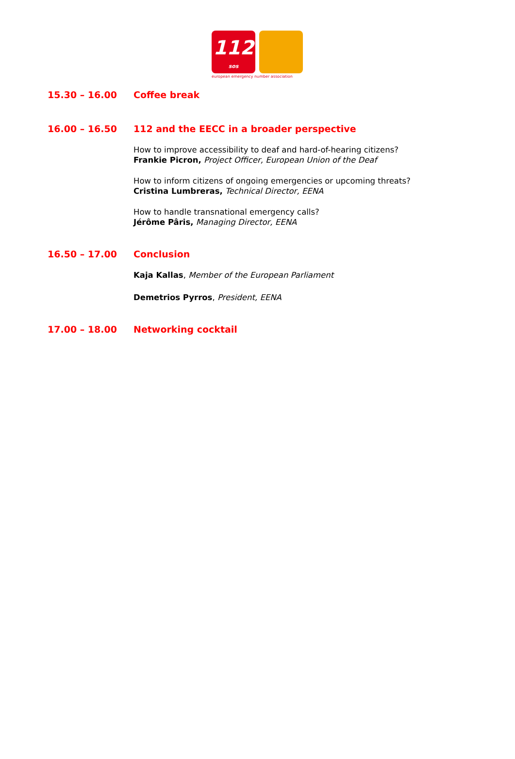112
sos
european emergency number association
15.30 – 16.00 Coffee break
16.00 – 16.50 112 and the EECC in a broader perspective
How to improve accessibility to deaf and hard-of-hearing citizens?
Frankie Picron, Project Officer, European Union of the Deaf
How to inform citizens of ongoing emergencies or upcoming threats?
Cristina Lumbreras, Technical Director, EENA
How to handle transnational emergency calls?
Jérôme Pâris, Managing Director, EENA
16.50 – 17.00 Conclusion
Kaja Kallas, Member of the European Parliament
Demetrios Pyrros, President, EENA
17.00 – 18.00 Networking cocktail